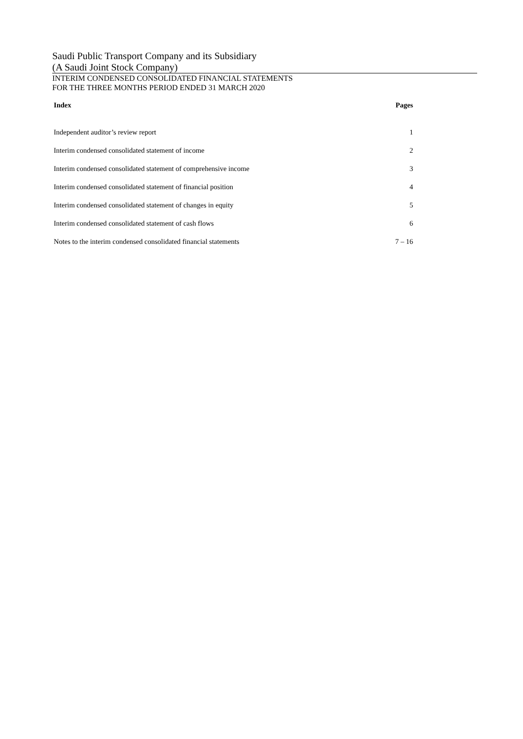Saudi Public Transport Company and its Subsidiary
(A Saudi Joint Stock Company)
INTERIM CONDENSED CONSOLIDATED FINANCIAL STATEMENTS
FOR THE THREE MONTHS PERIOD ENDED 31 MARCH 2020
| Index | Pages |
| --- | --- |
| Independent auditor’s review report | 1 |
| Interim condensed consolidated statement of income | 2 |
| Interim condensed consolidated statement of comprehensive income | 3 |
| Interim condensed consolidated statement of financial position | 4 |
| Interim condensed consolidated statement of changes in equity | 5 |
| Interim condensed consolidated statement of cash flows | 6 |
| Notes to the interim condensed consolidated financial statements | 7 – 16 |